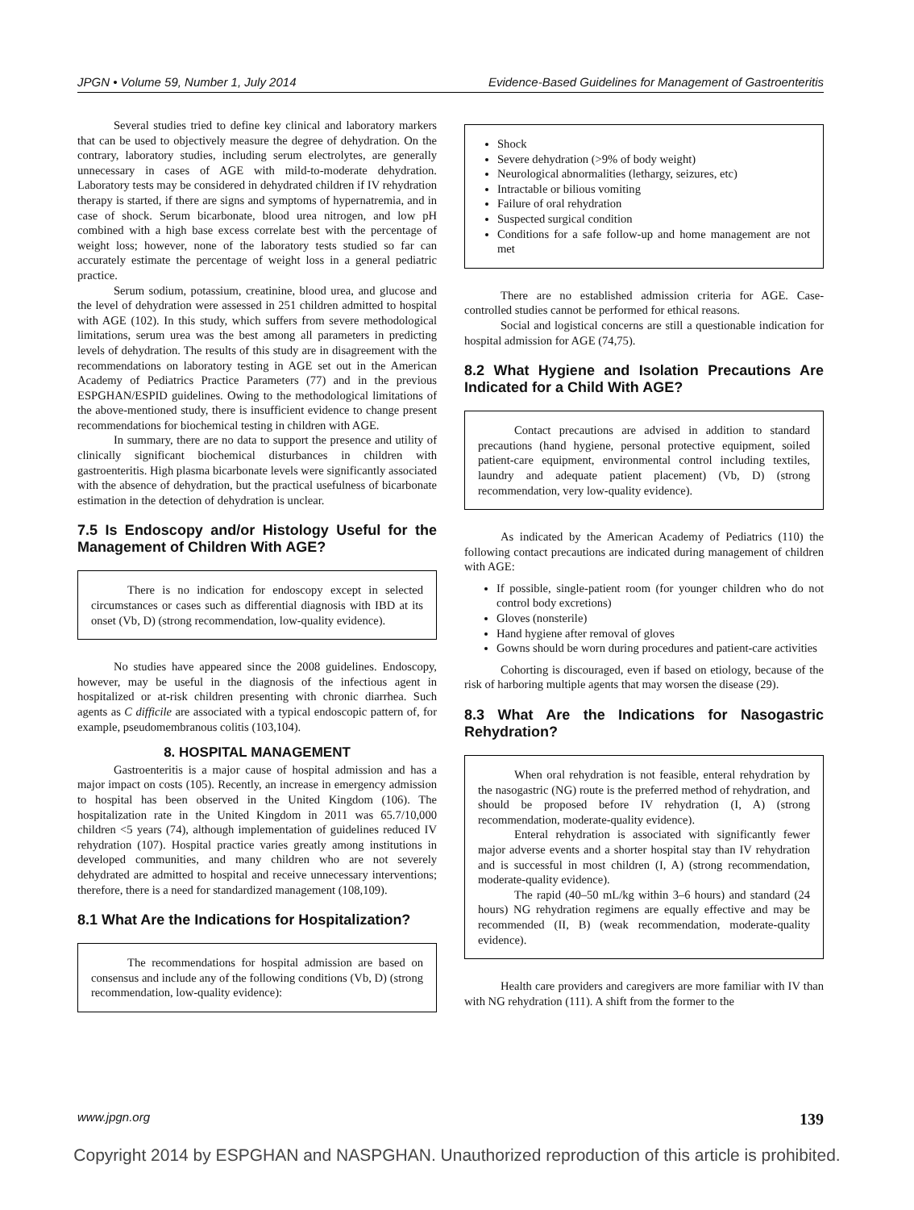JPGN • Volume 59, Number 1, July 2014 Evidence-Based Guidelines for Management of Gastroenteritis
Several studies tried to define key clinical and laboratory markers that can be used to objectively measure the degree of dehydration. On the contrary, laboratory studies, including serum electrolytes, are generally unnecessary in cases of AGE with mild-to-moderate dehydration. Laboratory tests may be considered in dehydrated children if IV rehydration therapy is started, if there are signs and symptoms of hypernatremia, and in case of shock. Serum bicarbonate, blood urea nitrogen, and low pH combined with a high base excess correlate best with the percentage of weight loss; however, none of the laboratory tests studied so far can accurately estimate the percentage of weight loss in a general pediatric practice.
Serum sodium, potassium, creatinine, blood urea, and glucose and the level of dehydration were assessed in 251 children admitted to hospital with AGE (102). In this study, which suffers from severe methodological limitations, serum urea was the best among all parameters in predicting levels of dehydration. The results of this study are in disagreement with the recommendations on laboratory testing in AGE set out in the American Academy of Pediatrics Practice Parameters (77) and in the previous ESPGHAN/ESPID guidelines. Owing to the methodological limitations of the above-mentioned study, there is insufficient evidence to change present recommendations for biochemical testing in children with AGE.
In summary, there are no data to support the presence and utility of clinically significant biochemical disturbances in children with gastroenteritis. High plasma bicarbonate levels were significantly associated with the absence of dehydration, but the practical usefulness of bicarbonate estimation in the detection of dehydration is unclear.
7.5 Is Endoscopy and/or Histology Useful for the Management of Children With AGE?
There is no indication for endoscopy except in selected circumstances or cases such as differential diagnosis with IBD at its onset (Vb, D) (strong recommendation, low-quality evidence).
No studies have appeared since the 2008 guidelines. Endoscopy, however, may be useful in the diagnosis of the infectious agent in hospitalized or at-risk children presenting with chronic diarrhea. Such agents as C difficile are associated with a typical endoscopic pattern of, for example, pseudomembranous colitis (103,104).
8. HOSPITAL MANAGEMENT
Gastroenteritis is a major cause of hospital admission and has a major impact on costs (105). Recently, an increase in emergency admission to hospital has been observed in the United Kingdom (106). The hospitalization rate in the United Kingdom in 2011 was 65.7/10,000 children <5 years (74), although implementation of guidelines reduced IV rehydration (107). Hospital practice varies greatly among institutions in developed communities, and many children who are not severely dehydrated are admitted to hospital and receive unnecessary interventions; therefore, there is a need for standardized management (108,109).
8.1 What Are the Indications for Hospitalization?
The recommendations for hospital admission are based on consensus and include any of the following conditions (Vb, D) (strong recommendation, low-quality evidence):
Shock
Severe dehydration (>9% of body weight)
Neurological abnormalities (lethargy, seizures, etc)
Intractable or bilious vomiting
Failure of oral rehydration
Suspected surgical condition
Conditions for a safe follow-up and home management are not met
There are no established admission criteria for AGE. Case-controlled studies cannot be performed for ethical reasons.
Social and logistical concerns are still a questionable indication for hospital admission for AGE (74,75).
8.2 What Hygiene and Isolation Precautions Are Indicated for a Child With AGE?
Contact precautions are advised in addition to standard precautions (hand hygiene, personal protective equipment, soiled patient-care equipment, environmental control including textiles, laundry and adequate patient placement) (Vb, D) (strong recommendation, very low-quality evidence).
As indicated by the American Academy of Pediatrics (110) the following contact precautions are indicated during management of children with AGE:
If possible, single-patient room (for younger children who do not control body excretions)
Gloves (nonsterile)
Hand hygiene after removal of gloves
Gowns should be worn during procedures and patient-care activities
Cohorting is discouraged, even if based on etiology, because of the risk of harboring multiple agents that may worsen the disease (29).
8.3 What Are the Indications for Nasogastric Rehydration?
When oral rehydration is not feasible, enteral rehydration by the nasogastric (NG) route is the preferred method of rehydration, and should be proposed before IV rehydration (I, A) (strong recommendation, moderate-quality evidence).
Enteral rehydration is associated with significantly fewer major adverse events and a shorter hospital stay than IV rehydration and is successful in most children (I, A) (strong recommendation, moderate-quality evidence).
The rapid (40–50 mL/kg within 3–6 hours) and standard (24 hours) NG rehydration regimens are equally effective and may be recommended (II, B) (weak recommendation, moderate-quality evidence).
Health care providers and caregivers are more familiar with IV than with NG rehydration (111). A shift from the former to the
www.jpgn.org 139
Copyright 2014 by ESPGHAN and NASPGHAN. Unauthorized reproduction of this article is prohibited.